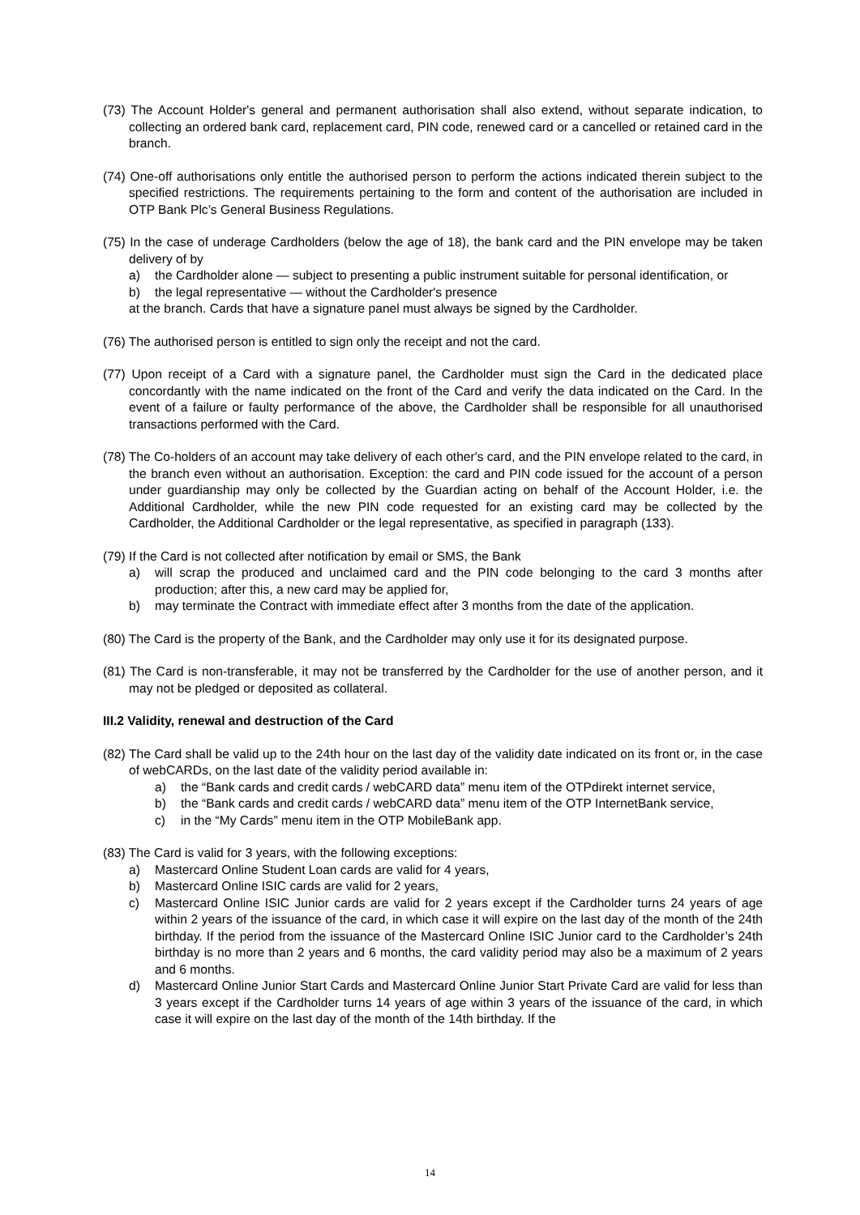(73) The Account Holder's general and permanent authorisation shall also extend, without separate indication, to collecting an ordered bank card, replacement card, PIN code, renewed card or a cancelled or retained card in the branch.
(74) One-off authorisations only entitle the authorised person to perform the actions indicated therein subject to the specified restrictions. The requirements pertaining to the form and content of the authorisation are included in OTP Bank Plc’s General Business Regulations.
(75) In the case of underage Cardholders (below the age of 18), the bank card and the PIN envelope may be taken delivery of by
a) the Cardholder alone — subject to presenting a public instrument suitable for personal identification, or
b) the legal representative — without the Cardholder's presence
at the branch. Cards that have a signature panel must always be signed by the Cardholder.
(76) The authorised person is entitled to sign only the receipt and not the card.
(77) Upon receipt of a Card with a signature panel, the Cardholder must sign the Card in the dedicated place concordantly with the name indicated on the front of the Card and verify the data indicated on the Card. In the event of a failure or faulty performance of the above, the Cardholder shall be responsible for all unauthorised transactions performed with the Card.
(78) The Co-holders of an account may take delivery of each other's card, and the PIN envelope related to the card, in the branch even without an authorisation. Exception: the card and PIN code issued for the account of a person under guardianship may only be collected by the Guardian acting on behalf of the Account Holder, i.e. the Additional Cardholder, while the new PIN code requested for an existing card may be collected by the Cardholder, the Additional Cardholder or the legal representative, as specified in paragraph (133).
(79) If the Card is not collected after notification by email or SMS, the Bank
a) will scrap the produced and unclaimed card and the PIN code belonging to the card 3 months after production; after this, a new card may be applied for,
b) may terminate the Contract with immediate effect after 3 months from the date of the application.
(80) The Card is the property of the Bank, and the Cardholder may only use it for its designated purpose.
(81) The Card is non-transferable, it may not be transferred by the Cardholder for the use of another person, and it may not be pledged or deposited as collateral.
III.2 Validity, renewal and destruction of the Card
(82) The Card shall be valid up to the 24th hour on the last day of the validity date indicated on its front or, in the case of webCARDs, on the last date of the validity period available in:
a) the “Bank cards and credit cards / webCARD data” menu item of the OTPdirekt internet service,
b) the “Bank cards and credit cards / webCARD data” menu item of the OTP InternetBank service,
c) in the “My Cards” menu item in the OTP MobileBank app.
(83) The Card is valid for 3 years, with the following exceptions:
a) Mastercard Online Student Loan cards are valid for 4 years,
b) Mastercard Online ISIC cards are valid for 2 years,
c) Mastercard Online ISIC Junior cards are valid for 2 years except if the Cardholder turns 24 years of age within 2 years of the issuance of the card, in which case it will expire on the last day of the month of the 24th birthday. If the period from the issuance of the Mastercard Online ISIC Junior card to the Cardholder’s 24th birthday is no more than 2 years and 6 months, the card validity period may also be a maximum of 2 years and 6 months.
d) Mastercard Online Junior Start Cards and Mastercard Online Junior Start Private Card are valid for less than 3 years except if the Cardholder turns 14 years of age within 3 years of the issuance of the card, in which case it will expire on the last day of the month of the 14th birthday. If the
14